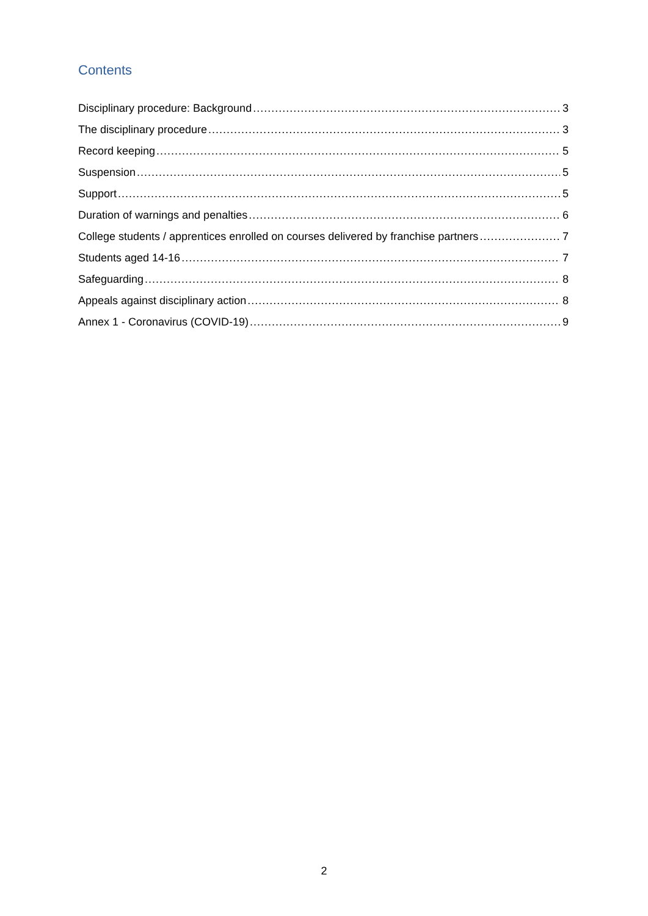Contents
Disciplinary procedure: Background 3
The disciplinary procedure 3
Record keeping 5
Suspension 5
Support 5
Duration of warnings and penalties 6
College students / apprentices enrolled on courses delivered by franchise partners 7
Students aged 14-16 7
Safeguarding 8
Appeals against disciplinary action 8
Annex 1 - Coronavirus (COVID-19) 9
2